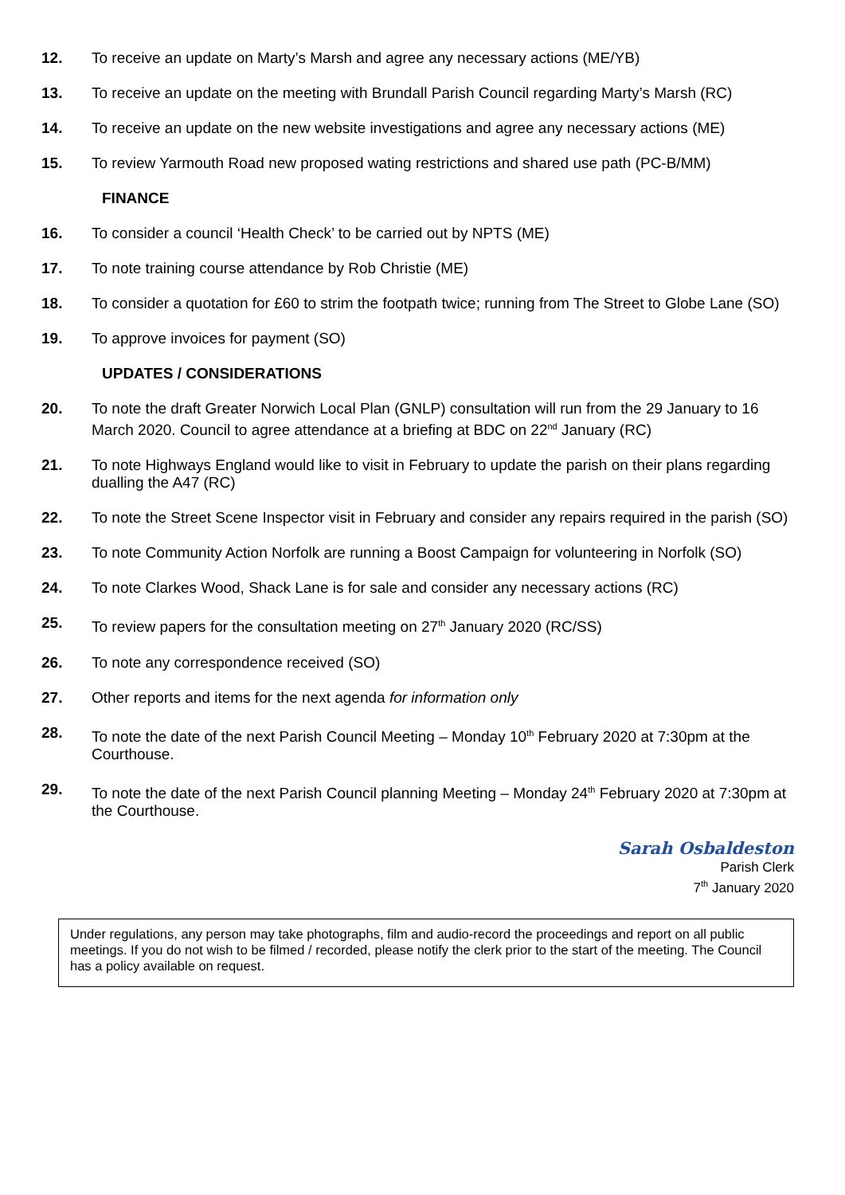12. To receive an update on Marty’s Marsh and agree any necessary actions (ME/YB)
13. To receive an update on the meeting with Brundall Parish Council regarding Marty’s Marsh (RC)
14. To receive an update on the new website investigations and agree any necessary actions (ME)
15. To review Yarmouth Road new proposed wating restrictions and shared use path (PC-B/MM)
FINANCE
16. To consider a council ‘Health Check’ to be carried out by NPTS (ME)
17. To note training course attendance by Rob Christie (ME)
18. To consider a quotation for £60 to strim the footpath twice; running from The Street to Globe Lane (SO)
19. To approve invoices for payment (SO)
UPDATES / CONSIDERATIONS
20. To note the draft Greater Norwich Local Plan (GNLP) consultation will run from the 29 January to 16 March 2020. Council to agree attendance at a briefing at BDC on 22<sup>nd</sup> January (RC)
21. To note Highways England would like to visit in February to update the parish on their plans regarding dualling the A47 (RC)
22. To note the Street Scene Inspector visit in February and consider any repairs required in the parish (SO)
23. To note Community Action Norfolk are running a Boost Campaign for volunteering in Norfolk (SO)
24. To note Clarkes Wood, Shack Lane is for sale and consider any necessary actions (RC)
25. To review papers for the consultation meeting on 27<sup>th</sup> January 2020 (RC/SS)
26. To note any correspondence received (SO)
27. Other reports and items for the next agenda for information only
28. To note the date of the next Parish Council Meeting – Monday 10<sup>th</sup> February 2020 at 7:30pm at the Courthouse.
29. To note the date of the next Parish Council planning Meeting – Monday 24<sup>th</sup> February 2020 at 7:30pm at the Courthouse.
Sarah Osbaldeston
Parish Clerk
7<sup>th</sup> January 2020
Under regulations, any person may take photographs, film and audio-record the proceedings and report on all public meetings. If you do not wish to be filmed / recorded, please notify the clerk prior to the start of the meeting. The Council has a policy available on request.